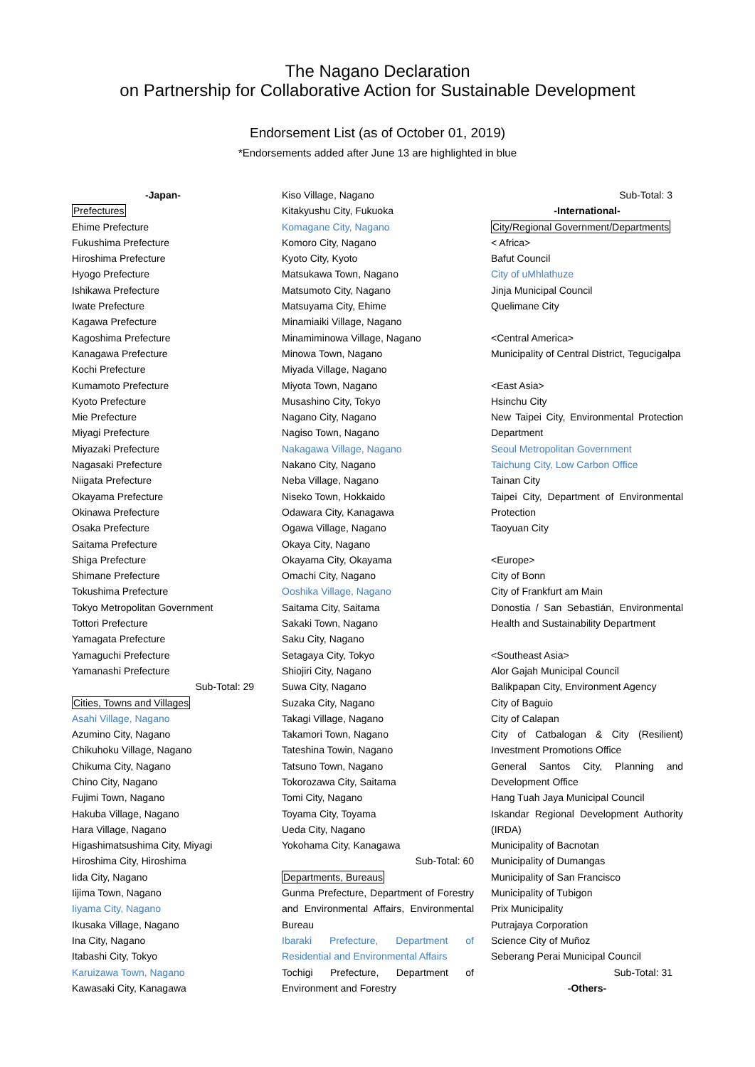The Nagano Declaration
on Partnership for Collaborative Action for Sustainable Development
Endorsement List (as of October 01, 2019)
*Endorsements added after June 13 are highlighted in blue
-Japan-
Prefectures
Ehime Prefecture
Fukushima Prefecture
Hiroshima Prefecture
Hyogo Prefecture
Ishikawa Prefecture
Iwate Prefecture
Kagawa Prefecture
Kagoshima Prefecture
Kanagawa Prefecture
Kochi Prefecture
Kumamoto Prefecture
Kyoto Prefecture
Mie Prefecture
Miyagi Prefecture
Miyazaki Prefecture
Nagasaki Prefecture
Niigata Prefecture
Okayama Prefecture
Okinawa Prefecture
Osaka Prefecture
Saitama Prefecture
Shiga Prefecture
Shimane Prefecture
Tokushima Prefecture
Tokyo Metropolitan Government
Tottori Prefecture
Yamagata Prefecture
Yamaguchi Prefecture
Yamanashi Prefecture
Sub-Total: 29
Cities, Towns and Villages
Asahi Village, Nagano
Azumino City, Nagano
Chikuhoku Village, Nagano
Chikuma City, Nagano
Chino City, Nagano
Fujimi Town, Nagano
Hakuba Village, Nagano
Hara Village, Nagano
Higashimatsushima City, Miyagi
Hiroshima City, Hiroshima
Iida City, Nagano
Iijima Town, Nagano
Iiyama City, Nagano
Ikusaka Village, Nagano
Ina City, Nagano
Itabashi City, Tokyo
Karuizawa Town, Nagano
Kawasaki City, Kanagawa
Kiso Village, Nagano
Kitakyushu City, Fukuoka
Komagane City, Nagano
Komoro City, Nagano
Kyoto City, Kyoto
Matsukawa Town, Nagano
Matsumoto City, Nagano
Matsuyama City, Ehime
Minamiaiki Village, Nagano
Minamiminowa Village, Nagano
Minowa Town, Nagano
Miyada Village, Nagano
Miyota Town, Nagano
Musashino City, Tokyo
Nagano City, Nagano
Nagiso Town, Nagano
Nakagawa Village, Nagano
Nakano City, Nagano
Neba Village, Nagano
Niseko Town, Hokkaido
Odawara City, Kanagawa
Ogawa Village, Nagano
Okaya City, Nagano
Okayama City, Okayama
Omachi City, Nagano
Ooshika Village, Nagano
Saitama City, Saitama
Sakaki Town, Nagano
Saku City, Nagano
Setagaya City, Tokyo
Shiojiri City, Nagano
Suwa City, Nagano
Suzaka City, Nagano
Takagi Village, Nagano
Takamori Town, Nagano
Tateshina Towin, Nagano
Tatsuno Town, Nagano
Tokorozawa City, Saitama
Tomi City, Nagano
Toyama City, Toyama
Ueda City, Nagano
Yokohama City, Kanagawa
Sub-Total: 60
Departments, Bureaus
Gunma Prefecture, Department of Forestry and Environmental Affairs, Environmental Bureau
Ibaraki Prefecture, Department of Residential and Environmental Affairs
Tochigi Prefecture, Department of Environment and Forestry
Sub-Total: 3
-International-
City/Regional Government/Departments
< Africa>
Bafut Council
City of uMhlathuze
Jinja Municipal Council
Quelimane City
<Central America>
Municipality of Central District, Tegucigalpa
<East Asia>
Hsinchu City
New Taipei City, Environmental Protection Department
Seoul Metropolitan Government
Taichung City, Low Carbon Office
Tainan City
Taipei City, Department of Environmental Protection
Taoyuan City
<Europe>
City of Bonn
City of Frankfurt am Main
Donostia / San Sebastián, Environmental Health and Sustainability Department
<Southeast Asia>
Alor Gajah Municipal Council
Balikpapan City, Environment Agency
City of Baguio
City of Calapan
City of Catbalogan & City (Resilient) Investment Promotions Office
General Santos City, Planning and Development Office
Hang Tuah Jaya Municipal Council
Iskandar Regional Development Authority (IRDA)
Municipality of Bacnotan
Municipality of Dumangas
Municipality of San Francisco
Municipality of Tubigon
Prix Municipality
Putrajaya Corporation
Science City of Muñoz
Seberang Perai Municipal Council
Sub-Total: 31
-Others-